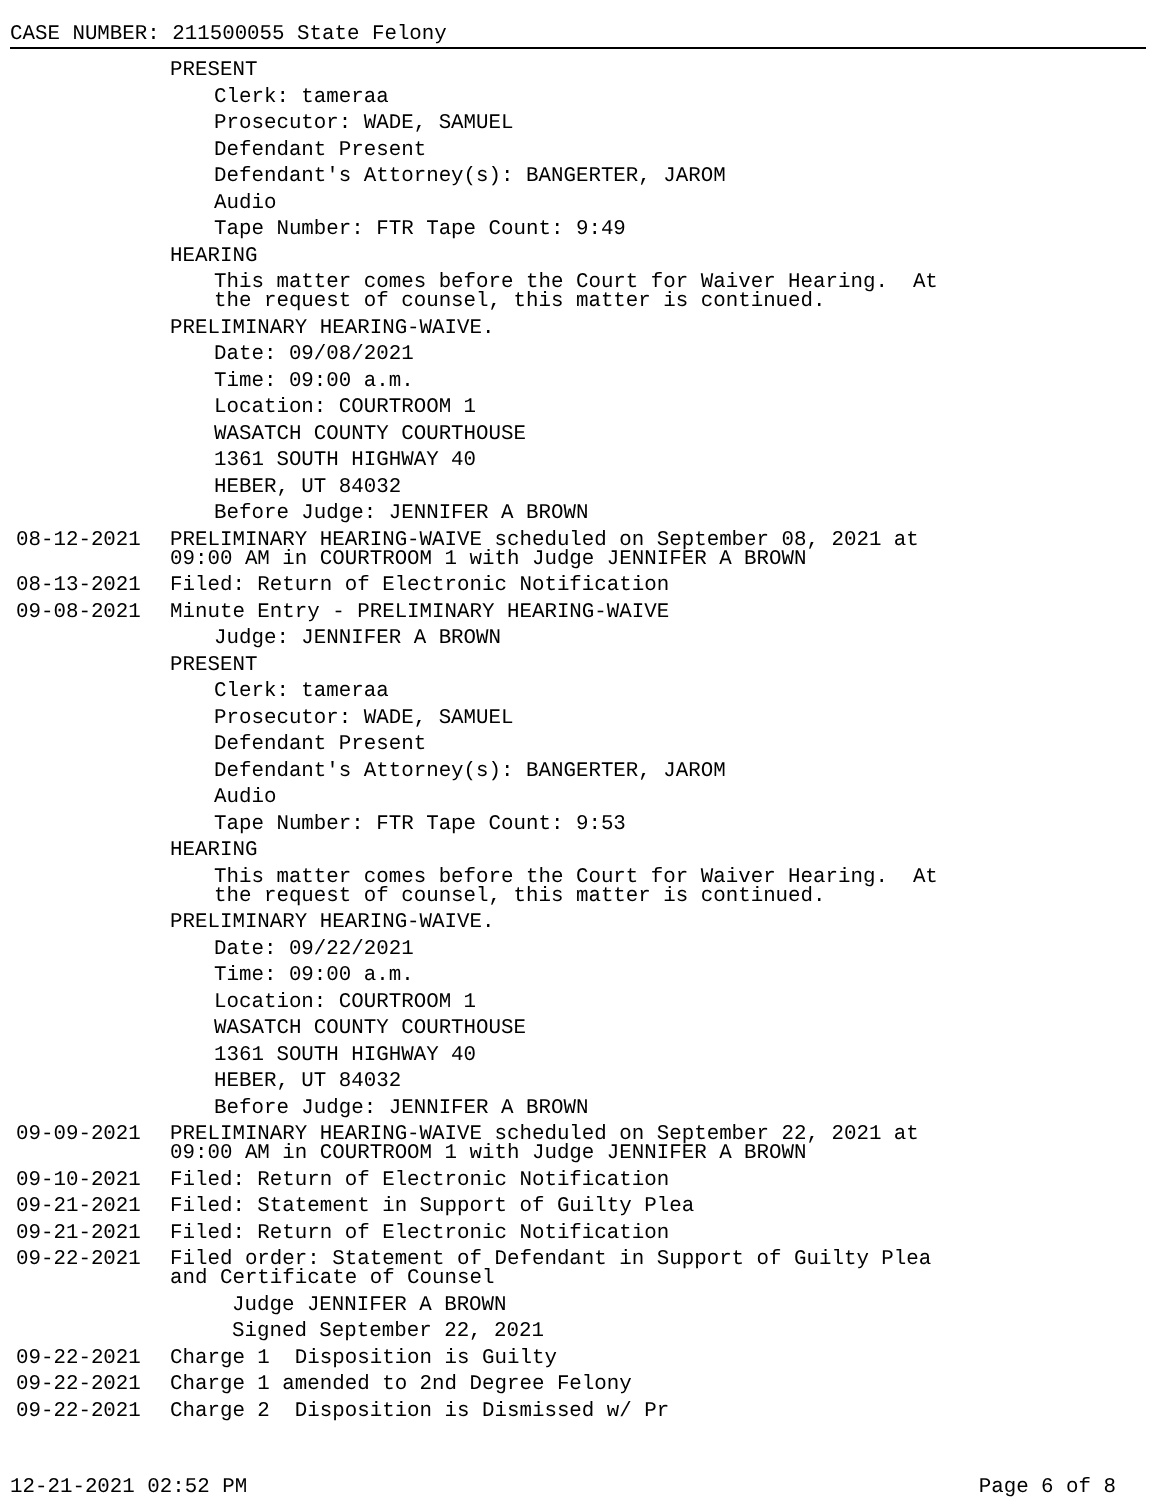CASE NUMBER: 211500055 State Felony
PRESENT
Clerk: tameraa
Prosecutor: WADE, SAMUEL
Defendant Present
Defendant's Attorney(s): BANGERTER, JAROM
Audio
Tape Number: FTR Tape Count: 9:49
HEARING
This matter comes before the Court for Waiver Hearing. At the request of counsel, this matter is continued.
PRELIMINARY HEARING-WAIVE.
Date: 09/08/2021
Time: 09:00 a.m.
Location: COURTROOM 1
WASATCH COUNTY COURTHOUSE
1361 SOUTH HIGHWAY 40
HEBER, UT 84032
Before Judge: JENNIFER A BROWN
08-12-2021 PRELIMINARY HEARING-WAIVE scheduled on September 08, 2021 at 09:00 AM in COURTROOM 1 with Judge JENNIFER A BROWN
08-13-2021 Filed: Return of Electronic Notification
09-08-2021 Minute Entry - PRELIMINARY HEARING-WAIVE
Judge: JENNIFER A BROWN
PRESENT
Clerk: tameraa
Prosecutor: WADE, SAMUEL
Defendant Present
Defendant's Attorney(s): BANGERTER, JAROM
Audio
Tape Number: FTR Tape Count: 9:53
HEARING
This matter comes before the Court for Waiver Hearing. At the request of counsel, this matter is continued.
PRELIMINARY HEARING-WAIVE.
Date: 09/22/2021
Time: 09:00 a.m.
Location: COURTROOM 1
WASATCH COUNTY COURTHOUSE
1361 SOUTH HIGHWAY 40
HEBER, UT 84032
Before Judge: JENNIFER A BROWN
09-09-2021 PRELIMINARY HEARING-WAIVE scheduled on September 22, 2021 at 09:00 AM in COURTROOM 1 with Judge JENNIFER A BROWN
09-10-2021 Filed: Return of Electronic Notification
09-21-2021 Filed: Statement in Support of Guilty Plea
09-21-2021 Filed: Return of Electronic Notification
09-22-2021 Filed order: Statement of Defendant in Support of Guilty Plea and Certificate of Counsel
Judge JENNIFER A BROWN
Signed September 22, 2021
09-22-2021 Charge 1 Disposition is Guilty
09-22-2021 Charge 1 amended to 2nd Degree Felony
09-22-2021 Charge 2 Disposition is Dismissed w/ Pr
12-21-2021 02:52 PM Page 6 of 8